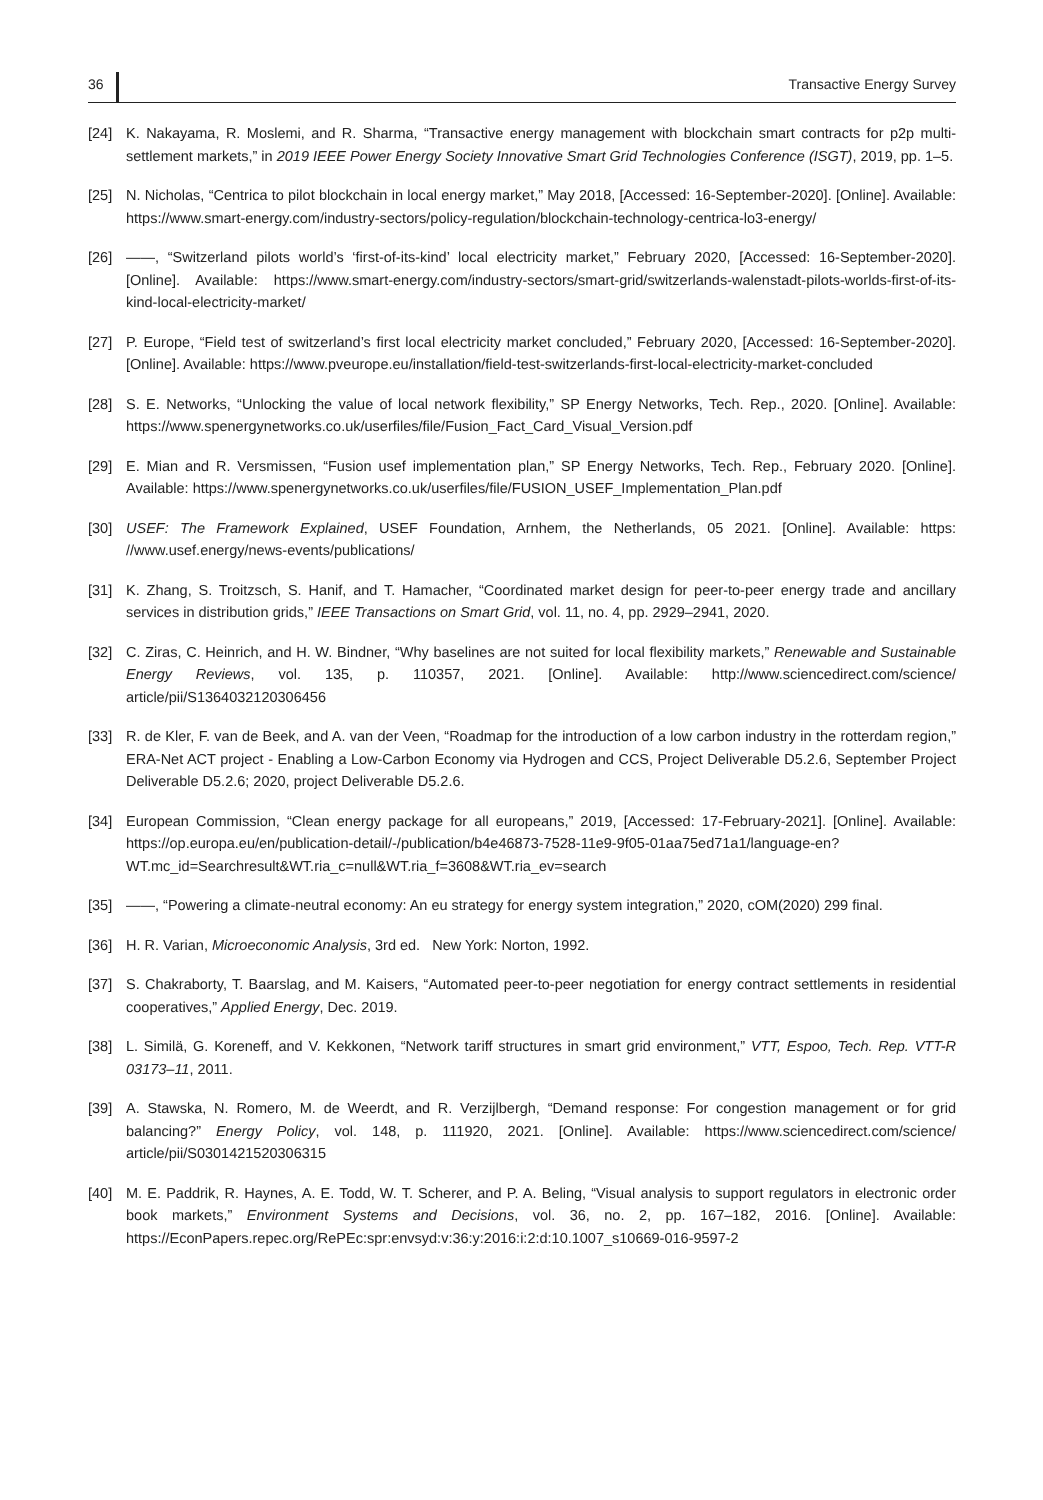36 Transactive Energy Survey
[24] K. Nakayama, R. Moslemi, and R. Sharma, “Transactive energy management with blockchain smart contracts for p2p multi-settlement markets,” in 2019 IEEE Power Energy Society Innovative Smart Grid Technologies Conference (ISGT), 2019, pp. 1–5.
[25] N. Nicholas, “Centrica to pilot blockchain in local energy market,” May 2018, [Accessed: 16-September-2020]. [Online]. Available: https://www.smart-energy.com/industry-sectors/policy-regulation/blockchain-technology-centrica-lo3-energy/
[26] ——, “Switzerland pilots world’s ‘first-of-its-kind’ local electricity market,” February 2020, [Accessed: 16-September-2020]. [Online]. Available: https://www.smart-energy.com/industry-sectors/smart-grid/switzerlands-walenstadt-pilots-worlds-first-of-its-kind-local-electricity-market/
[27] P. Europe, “Field test of switzerland’s first local electricity market concluded,” February 2020, [Accessed: 16-September-2020]. [Online]. Available: https://www.pveurope.eu/installation/field-test-switzerlands-first-local-electricity-market-concluded
[28] S. E. Networks, “Unlocking the value of local network flexibility,” SP Energy Networks, Tech. Rep., 2020. [Online]. Available: https://www.spenergynetworks.co.uk/userfiles/file/Fusion_Fact_Card_Visual_Version.pdf
[29] E. Mian and R. Versmissen, “Fusion usef implementation plan,” SP Energy Networks, Tech. Rep., February 2020. [Online]. Available: https://www.spenergynetworks.co.uk/userfiles/file/FUSION_USEF_Implementation_Plan.pdf
[30] USEF: The Framework Explained, USEF Foundation, Arnhem, the Netherlands, 05 2021. [Online]. Available: https: //www.usef.energy/news-events/publications/
[31] K. Zhang, S. Troitzsch, S. Hanif, and T. Hamacher, “Coordinated market design for peer-to-peer energy trade and ancillary services in distribution grids,” IEEE Transactions on Smart Grid, vol. 11, no. 4, pp. 2929–2941, 2020.
[32] C. Ziras, C. Heinrich, and H. W. Bindner, “Why baselines are not suited for local flexibility markets,” Renewable and Sustainable Energy Reviews, vol. 135, p. 110357, 2021. [Online]. Available: http://www.sciencedirect.com/science/ article/pii/S1364032120306456
[33] R. de Kler, F. van de Beek, and A. van der Veen, “Roadmap for the introduction of a low carbon industry in the rotterdam region,” ERA-Net ACT project - Enabling a Low-Carbon Economy via Hydrogen and CCS, Project Deliverable D5.2.6, September Project Deliverable D5.2.6; 2020, project Deliverable D5.2.6.
[34] European Commission, “Clean energy package for all europeans,” 2019, [Accessed: 17-February-2021]. [Online]. Available: https://op.europa.eu/en/publication-detail/-/publication/b4e46873-7528-11e9-9f05-01aa75ed71a1/language-en?WT.mc_id=Searchresult&WT.ria_c=null&WT.ria_f=3608&WT.ria_ev=search
[35] ——, “Powering a climate-neutral economy: An eu strategy for energy system integration,” 2020, cOM(2020) 299 final.
[36] H. R. Varian, Microeconomic Analysis, 3rd ed. New York: Norton, 1992.
[37] S. Chakraborty, T. Baarslag, and M. Kaisers, “Automated peer-to-peer negotiation for energy contract settlements in residential cooperatives,” Applied Energy, Dec. 2019.
[38] L. Similä, G. Koreneff, and V. Kekkonen, “Network tariff structures in smart grid environment,” VTT, Espoo, Tech. Rep. VTT-R 03173–11, 2011.
[39] A. Stawska, N. Romero, M. de Weerdt, and R. Verzijlbergh, “Demand response: For congestion management or for grid balancing?” Energy Policy, vol. 148, p. 111920, 2021. [Online]. Available: https://www.sciencedirect.com/science/ article/pii/S0301421520306315
[40] M. E. Paddrik, R. Haynes, A. E. Todd, W. T. Scherer, and P. A. Beling, “Visual analysis to support regulators in electronic order book markets,” Environment Systems and Decisions, vol. 36, no. 2, pp. 167–182, 2016. [Online]. Available: https://EconPapers.repec.org/RePEc:spr:envsyd:v:36:y:2016:i:2:d:10.1007_s10669-016-9597-2